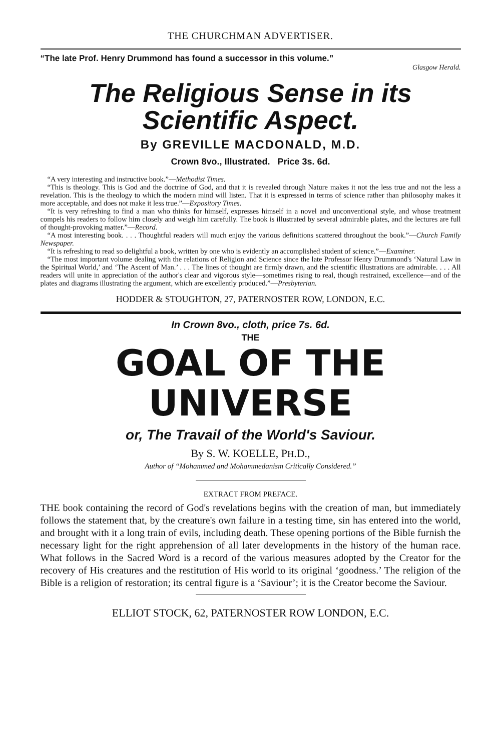THE CHURCHMAN ADVERTISER.
“The late Prof. Henry Drummond has found a successor in this volume.”
Glasgow Herald.
The Religious Sense in its
Scientific Aspect.
By GREVILLE MACDONALD, M.D.
Crown 8vo., Illustrated. Price 3s. 6d.
“A very interesting and instructive book.”—Methodist Times.
“This is theology. This is God and the doctrine of God, and that it is revealed through Nature makes it not the less true and not the less a revelation. This is the theology to which the modern mind will listen. That it is expressed in terms of science rather than philosophy makes it more acceptable, and does not make it less true.”—Expository Times.
“It is very refreshing to find a man who thinks for himself, expresses himself in a novel and unconventional style, and whose treatment compels his readers to follow him closely and weigh him carefully. The book is illustrated by several admirable plates, and the lectures are full of thought-provoking matter.”—Record.
“A most interesting book. . . . Thoughtful readers will much enjoy the various definitions scattered throughout the book.”—Church Family Newspaper.
“It is refreshing to read so delightful a book, written by one who is evidently an accomplished student of science.”—Examiner.
“The most important volume dealing with the relations of Religion and Science since the late Professor Henry Drummond's ‘Natural Law in the Spiritual World,’ and ‘The Ascent of Man.’ . . . The lines of thought are firmly drawn, and the scientific illustrations are admirable. . . . All readers will unite in appreciation of the author's clear and vigorous style—sometimes rising to real, though restrained, excellence—and of the plates and diagrams illustrating the argument, which are excellently produced.”—Presbyterian.
HODDER & STOUGHTON, 27, PATERNOSTER ROW, LONDON, E.C.
In Crown 8vo., cloth, price 7s. 6d.
THE
GOAL OF THE UNIVERSE
or, The Travail of the World's Saviour.
By S. W. KOELLE, PH.D.,
Author of “Mohammed and Mohammedanism Critically Considered.”
EXTRACT FROM PREFACE.
THE book containing the record of God's revelations begins with the creation of man, but immediately follows the statement that, by the creature's own failure in a testing time, sin has entered into the world, and brought with it a long train of evils, including death. These opening portions of the Bible furnish the necessary light for the right apprehension of all later developments in the history of the human race. What follows in the Sacred Word is a record of the various measures adopted by the Creator for the recovery of His creatures and the restitution of His world to its original ‘goodness.’ The religion of the Bible is a religion of restoration; its central figure is a ‘Saviour’; it is the Creator become the Saviour.
ELLIOT STOCK, 62, PATERNOSTER ROW LONDON, E.C.